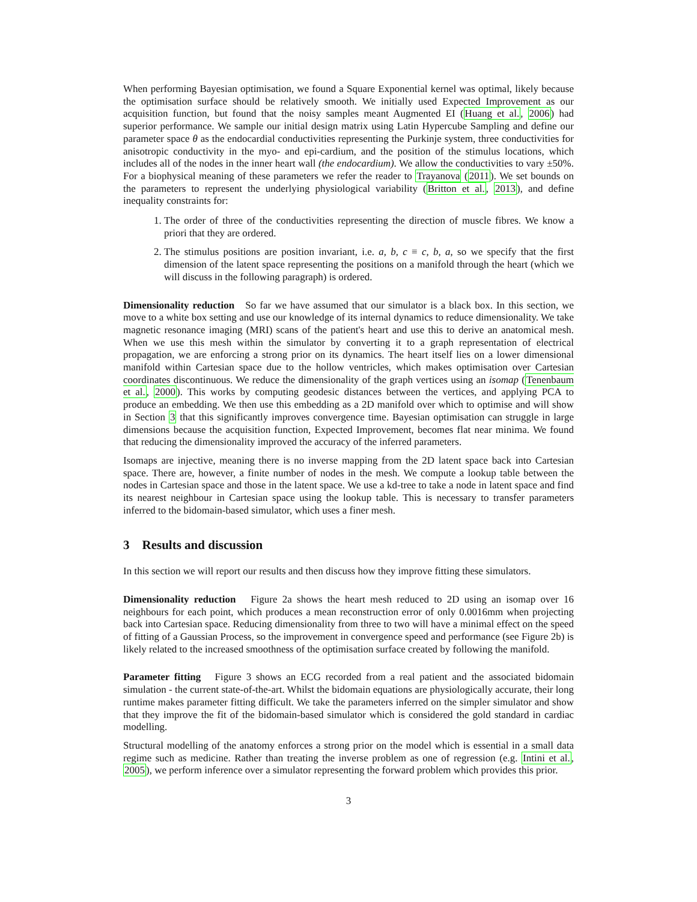When performing Bayesian optimisation, we found a Square Exponential kernel was optimal, likely because the optimisation surface should be relatively smooth. We initially used Expected Improvement as our acquisition function, but found that the noisy samples meant Augmented EI (Huang et al., 2006) had superior performance. We sample our initial design matrix using Latin Hypercube Sampling and define our parameter space θ as the endocardial conductivities representing the Purkinje system, three conductivities for anisotropic conductivity in the myo- and epi-cardium, and the position of the stimulus locations, which includes all of the nodes in the inner heart wall (the endocardium). We allow the conductivities to vary ±50%. For a biophysical meaning of these parameters we refer the reader to Trayanova (2011). We set bounds on the parameters to represent the underlying physiological variability (Britton et al., 2013), and define inequality constraints for:
1. The order of three of the conductivities representing the direction of muscle fibres. We know a priori that they are ordered.
2. The stimulus positions are position invariant, i.e. a, b, c ≡ c, b, a, so we specify that the first dimension of the latent space representing the positions on a manifold through the heart (which we will discuss in the following paragraph) is ordered.
Dimensionality reduction So far we have assumed that our simulator is a black box. In this section, we move to a white box setting and use our knowledge of its internal dynamics to reduce dimensionality. We take magnetic resonance imaging (MRI) scans of the patient's heart and use this to derive an anatomical mesh. When we use this mesh within the simulator by converting it to a graph representation of electrical propagation, we are enforcing a strong prior on its dynamics. The heart itself lies on a lower dimensional manifold within Cartesian space due to the hollow ventricles, which makes optimisation over Cartesian coordinates discontinuous. We reduce the dimensionality of the graph vertices using an isomap (Tenenbaum et al., 2000). This works by computing geodesic distances between the vertices, and applying PCA to produce an embedding. We then use this embedding as a 2D manifold over which to optimise and will show in Section 3 that this significantly improves convergence time. Bayesian optimisation can struggle in large dimensions because the acquisition function, Expected Improvement, becomes flat near minima. We found that reducing the dimensionality improved the accuracy of the inferred parameters.
Isomaps are injective, meaning there is no inverse mapping from the 2D latent space back into Cartesian space. There are, however, a finite number of nodes in the mesh. We compute a lookup table between the nodes in Cartesian space and those in the latent space. We use a kd-tree to take a node in latent space and find its nearest neighbour in Cartesian space using the lookup table. This is necessary to transfer parameters inferred to the bidomain-based simulator, which uses a finer mesh.
3 Results and discussion
In this section we will report our results and then discuss how they improve fitting these simulators.
Dimensionality reduction Figure 2a shows the heart mesh reduced to 2D using an isomap over 16 neighbours for each point, which produces a mean reconstruction error of only 0.0016mm when projecting back into Cartesian space. Reducing dimensionality from three to two will have a minimal effect on the speed of fitting of a Gaussian Process, so the improvement in convergence speed and performance (see Figure 2b) is likely related to the increased smoothness of the optimisation surface created by following the manifold.
Parameter fitting Figure 3 shows an ECG recorded from a real patient and the associated bidomain simulation - the current state-of-the-art. Whilst the bidomain equations are physiologically accurate, their long runtime makes parameter fitting difficult. We take the parameters inferred on the simpler simulator and show that they improve the fit of the bidomain-based simulator which is considered the gold standard in cardiac modelling.
Structural modelling of the anatomy enforces a strong prior on the model which is essential in a small data regime such as medicine. Rather than treating the inverse problem as one of regression (e.g. Intini et al., 2005), we perform inference over a simulator representing the forward problem which provides this prior.
3